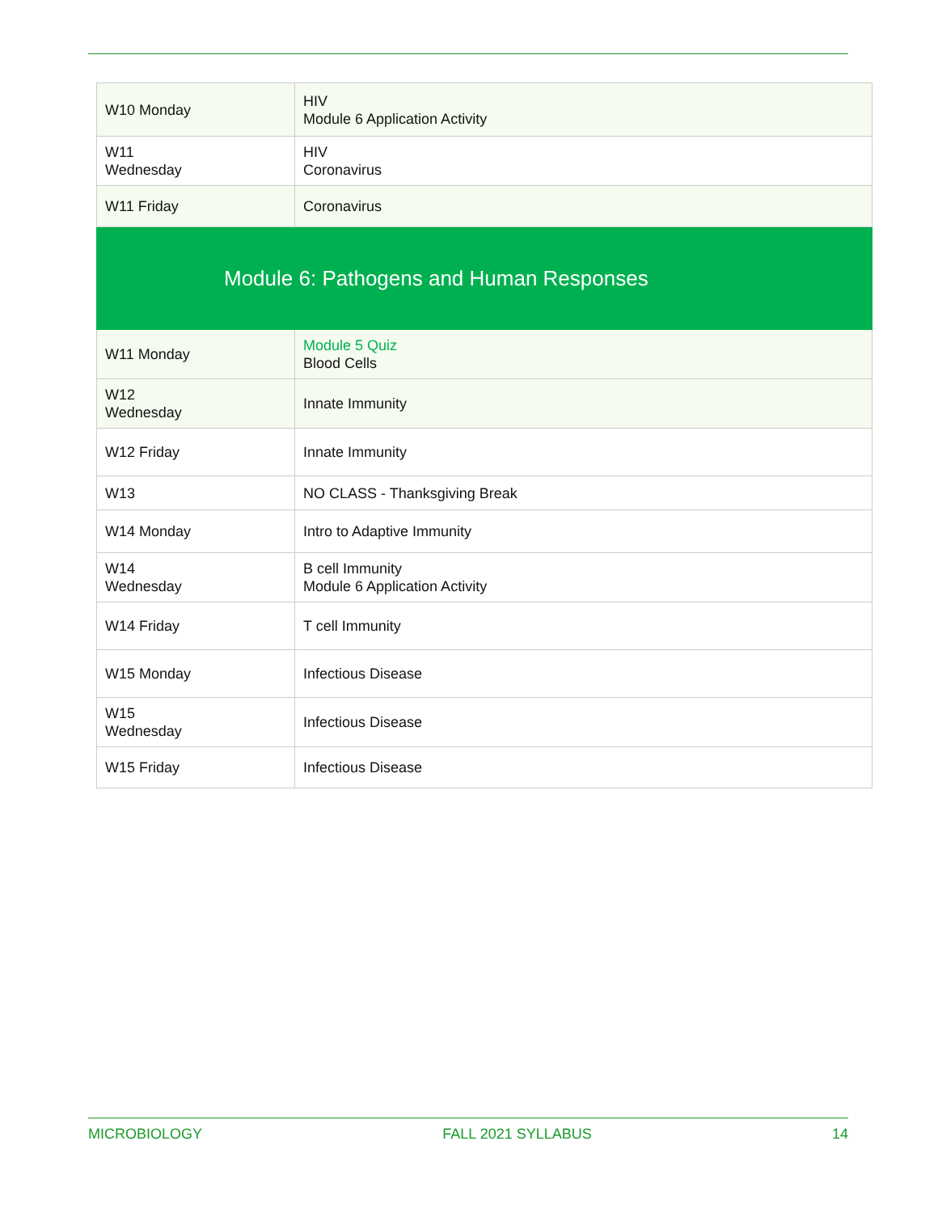| W10 Monday | HIV Module 6 Application Activity |
| W11 Wednesday | HIV Coronavirus |
| W11 Friday | Coronavirus |
| Module 6: Pathogens and Human Responses | |
| W11 Monday | Module 5 Quiz Blood Cells |
| W12 Wednesday | Innate Immunity |
| W12 Friday | Innate Immunity |
| W13 | NO CLASS - Thanksgiving Break |
| W14 Monday | Intro to Adaptive Immunity |
| W14 Wednesday | B cell Immunity Module 6 Application Activity |
| W14 Friday | T cell Immunity |
| W15 Monday | Infectious Disease |
| W15 Wednesday | Infectious Disease |
| W15 Friday | Infectious Disease |
MICROBIOLOGY FALL 2021 SYLLABUS 14